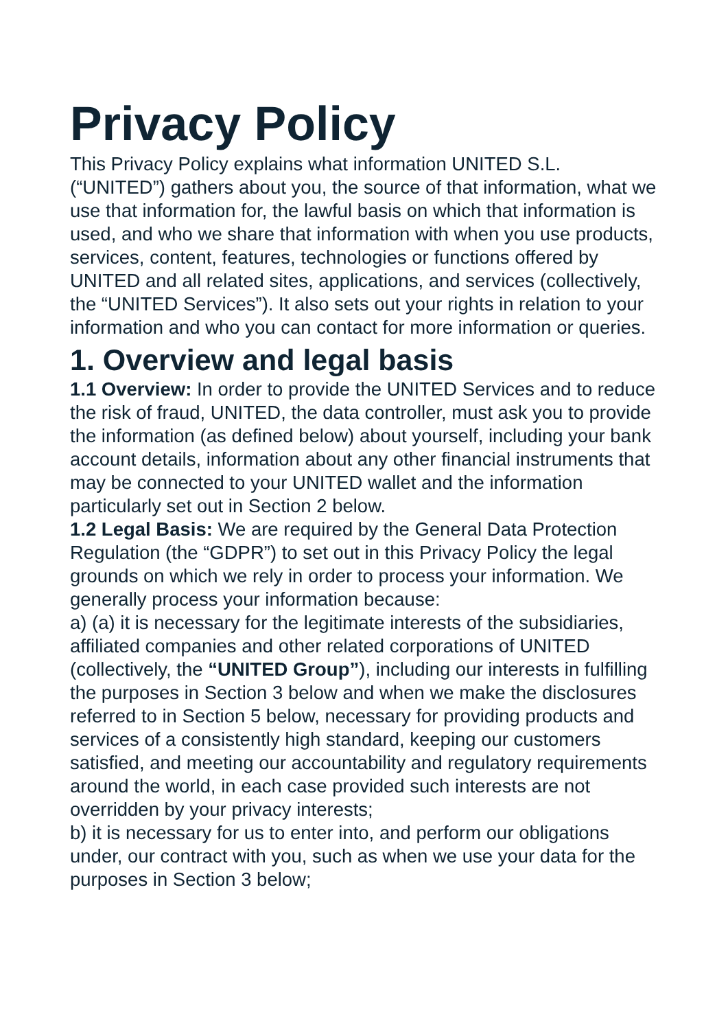Privacy Policy
This Privacy Policy explains what information UNITED S.L. (“UNITED”) gathers about you, the source of that information, what we use that information for, the lawful basis on which that information is used, and who we share that information with when you use products, services, content, features, technologies or functions offered by UNITED and all related sites, applications, and services (collectively, the “UNITED Services”). It also sets out your rights in relation to your information and who you can contact for more information or queries.
1. Overview and legal basis
1.1 Overview: In order to provide the UNITED Services and to reduce the risk of fraud, UNITED, the data controller, must ask you to provide the information (as defined below) about yourself, including your bank account details, information about any other financial instruments that may be connected to your UNITED wallet and the information particularly set out in Section 2 below.
1.2 Legal Basis: We are required by the General Data Protection Regulation (the “GDPR”) to set out in this Privacy Policy the legal grounds on which we rely in order to process your information. We generally process your information because:
a) (a) it is necessary for the legitimate interests of the subsidiaries, affiliated companies and other related corporations of UNITED (collectively, the “UNITED Group”), including our interests in fulfilling the purposes in Section 3 below and when we make the disclosures referred to in Section 5 below, necessary for providing products and services of a consistently high standard, keeping our customers satisfied, and meeting our accountability and regulatory requirements around the world, in each case provided such interests are not overridden by your privacy interests;
b) it is necessary for us to enter into, and perform our obligations under, our contract with you, such as when we use your data for the purposes in Section 3 below;